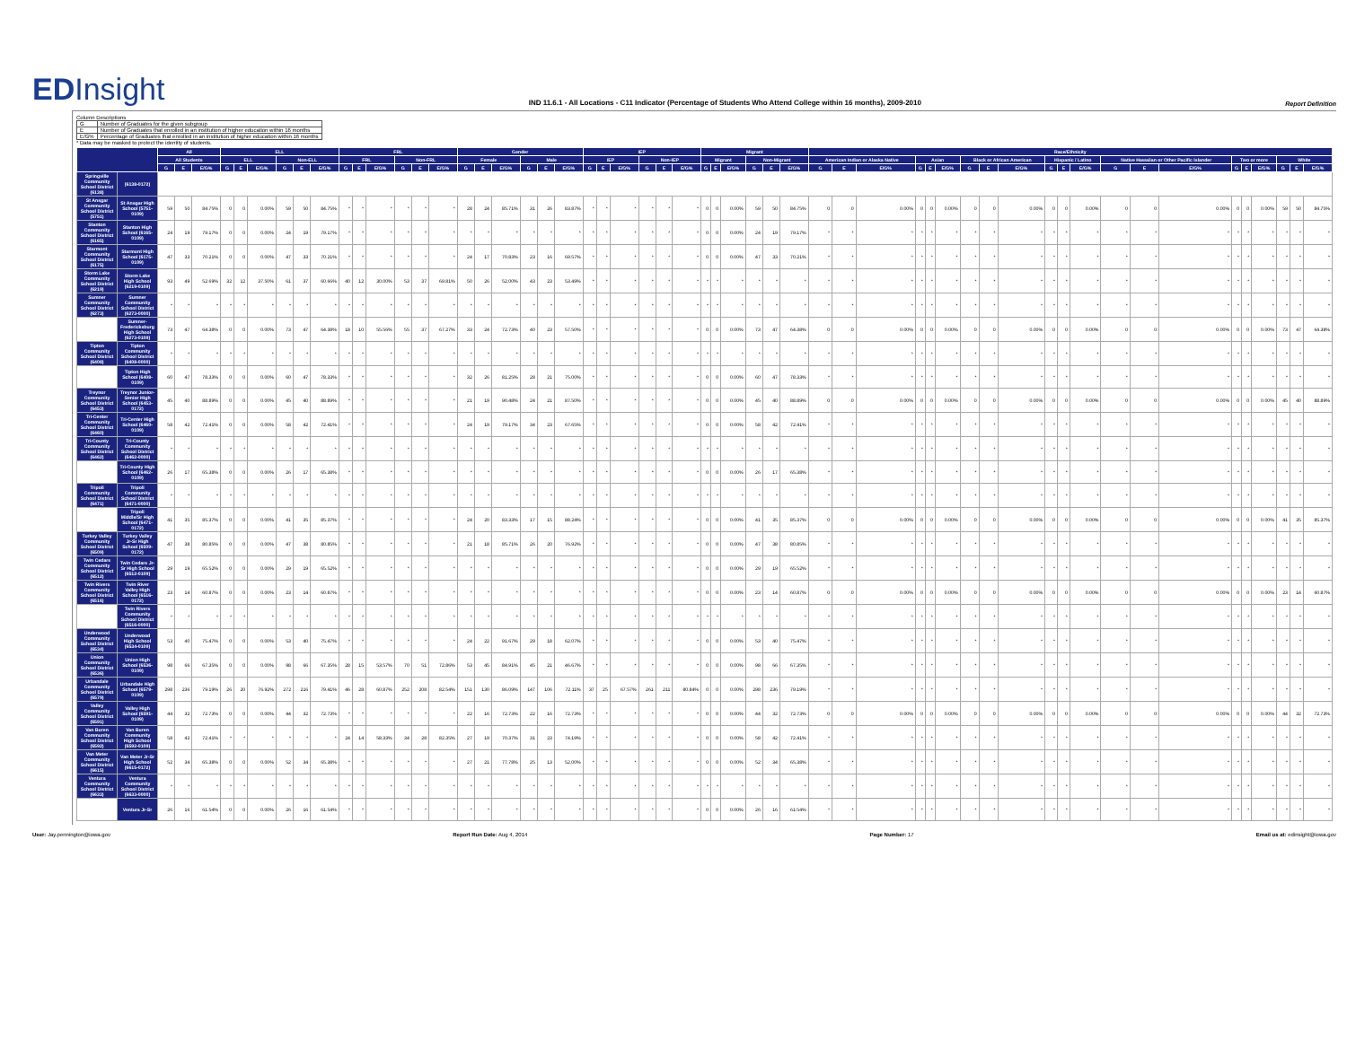EDInsight
IND 11.6.1 - All Locations - C11 Indicator (Percentage of Students Who Attend College within 16 months), 2009-2010
Report Definition
Column Descriptions
| G | Number of Graduates for the given subgroup |
| E | Number of Graduates that enrolled in an institution of higher education within 16 months |
| E/G% | Percentage of Graduates that enrolled in an institution of higher education within 16 months |
* Data may be masked to protect the identity of students.
| | | All | | | ELL | | | | | | FRL | | | | | | Gender | | | | | | IEP | | | | | | Migrant | | | | | | Race/Ethnicity | | | | | | | | | | | | | | | | | | | | |
| --- | --- | --- | --- | --- | --- | --- | --- | --- | --- | --- | --- | --- | --- | --- | --- | --- | --- | --- | --- | --- | --- | --- | --- | --- | --- | --- | --- | --- | --- | --- | --- | --- | --- | --- | --- | --- | --- | --- | --- | --- | --- | --- | --- | --- | --- | --- | --- | --- | --- | --- | --- | --- | --- | --- | --- |
| | | All Students | | | ELL | | | Non-ELL | | | FRL | | | Non-FRL | | | Female | | | Male | | | IEP | | | Non-IEP | | | Migrant | | | Non-Migrant | | | American Indian or Alaska Native | | | Asian | | | Black or African American | | | Hispanic / Latino | | | Native Hawaiian or Other Pacific Islander | | | Two or more | | | White | | |
| | | G | E | E/G% | G | E | E/G% | G | E | E/G% | G | E | E/G% | G | E | E/G% | G | E | E/G% | G | E | E/G% | G | E | E/G% | G | E | E/G% | G | E | E/G% | G | E | E/G% | G | E | E/G% | G | E | E/G% | G | E | E/G% | G | E | E/G% | G | E | E/G% | G | E | E/G% | G | E | E/G% |
| Springville Community School District (6138) | (6138-0172) | | | | | | | | | | | | | | | | | | | | | | | | | | | | | | | | | | | | | | | | | | | | | | | | | | | | | | |
| St Ansgar Community School District (5751) | St Ansgar High School (5751-0109) | 59 | 50 | 84.75% | 0 | 0 | 0.00% | 59 | 50 | 84.75% | * | * | * | * | * | * | 28 | 24 | 85.71% | 31 | 26 | 83.87% | * | * | * | * | * | * | 0 | 0 | 0.00% | 59 | 50 | 84.75% | 0 | 0 | 0.00% | 0 | 0 | 0.00% | 0 | 0 | 0.00% | 0 | 0 | 0.00% | 0 | 0 | 0.00% | 0 | 0 | 0.00% | 59 | 50 | 84.75% |
| Stanton Community School District (6165) | Stanton High School (6165-0109) | 24 | 19 | 79.17% | 0 | 0 | 0.00% | 24 | 19 | 79.17% | * | * | * | * | * | * | * | * | * | * | * | * | * | * | * | * | * | * | 0 | 0 | 0.00% | 24 | 19 | 79.17% | * | * | * | * | * | * | * | * | * | * | * | * | * | * | * | * | * | * | * | * | * |
| Starmont Community School District (6175) | Starmont High School (6175-0109) | 47 | 33 | 70.21% | 0 | 0 | 0.00% | 47 | 33 | 70.21% | * | * | * | * | * | * | 24 | 17 | 70.83% | 23 | 16 | 69.57% | * | * | * | * | * | * | 0 | 0 | 0.00% | 47 | 33 | 70.21% | * | * | * | * | * | * | * | * | * | * | * | * | * | * | * | * | * | * | * | * | * |
| Storm Lake Community School District (6219) | Storm Lake High School (6219-0109) | 93 | 49 | 52.69% | 32 | 12 | 37.50% | 61 | 37 | 60.66% | 40 | 12 | 30.00% | 53 | 37 | 69.81% | 50 | 26 | 52.00% | 43 | 23 | 53.49% | * | * | * | * | * | * | * | * | * | * | * | * | * | * | * | * | * | * | * | * | * | * | * | * | * | * | * | * | * | * | * | * | * |
| Sumner Community School District (6273) | Sumner Community School District (6273-0000) | * | * | * | * | * | * | * | * | * | * | * | * | * | * | * | * | * | * | * | * | * | * | * | * | * | * | * | * | * | * | * | * | * | * | * | * | * | * | * | * | * | * | * | * | * | * | * | * | * | * | * | * | * | * |
| | Sumner-Fredericksburg High School (6273-0109) | 73 | 47 | 64.38% | 0 | 0 | 0.00% | 73 | 47 | 64.38% | 18 | 10 | 55.56% | 55 | 37 | 67.27% | 33 | 24 | 72.73% | 40 | 23 | 57.50% | * | * | * | * | * | * | 0 | 0 | 0.00% | 73 | 47 | 64.38% | 0 | 0 | 0.00% | 0 | 0 | 0.00% | 0 | 0 | 0.00% | 0 | 0 | 0.00% | 0 | 0 | 0.00% | 0 | 0 | 0.00% | 73 | 47 | 64.38% |
| Tipton Community School District (6408) | Tipton Community School District (6408-0000) | * | * | * | * | * | * | * | * | * | * | * | * | * | * | * | * | * | * | * | * | * | * | * | * | * | * | * | * | * | * | * | * | * | * | * | * | * | * | * | * | * | * | * | * | * | * | * | * | * | * | * | * | * | * |
| | Tipton High School (6408-0109) | 60 | 47 | 78.33% | 0 | 0 | 0.00% | 60 | 47 | 78.33% | * | * | * | * | * | * | 32 | 26 | 81.25% | 28 | 21 | 75.00% | * | * | * | * | * | * | 0 | 0 | 0.00% | 60 | 47 | 78.33% | * | * | * | * | * | * | * | * | * | * | * | * | * | * | * | * | * | * | * | * | * |
| Treynor Community School District (6453) | Treynor Junior-Senior High School (6453-0172) | 45 | 40 | 88.89% | 0 | 0 | 0.00% | 45 | 40 | 88.89% | * | * | * | * | * | * | 21 | 19 | 90.48% | 24 | 21 | 87.50% | * | * | * | * | * | * | 0 | 0 | 0.00% | 45 | 40 | 88.89% | 0 | 0 | 0.00% | 0 | 0 | 0.00% | 0 | 0 | 0.00% | 0 | 0 | 0.00% | 0 | 0 | 0.00% | 0 | 0 | 0.00% | 45 | 40 | 88.89% |
| Tri-Center Community School District (6460) | Tri-Center High School (6460-0109) | 58 | 42 | 72.41% | 0 | 0 | 0.00% | 58 | 42 | 72.41% | * | * | * | * | * | * | 24 | 19 | 79.17% | 34 | 23 | 67.65% | * | * | * | * | * | * | 0 | 0 | 0.00% | 58 | 42 | 72.41% | * | * | * | * | * | * | * | * | * | * | * | * | * | * | * | * | * | * | * | * | * |
| Tri-County Community School District (6462) | Tri-County Community School District (6462-0000) | * | * | * | * | * | * | * | * | * | * | * | * | * | * | * | * | * | * | * | * | * | * | * | * | * | * | * | * | * | * | * | * | * | * | * | * | * | * | * | * | * | * | * | * | * | * | * | * | * | * | * | * | * | * |
| | Tri-County High School (6462-0109) | 26 | 17 | 65.38% | 0 | 0 | 0.00% | 26 | 17 | 65.38% | * | * | * | * | * | * | * | * | * | * | * | * | * | * | * | * | * | * | 0 | 0 | 0.00% | 26 | 17 | 65.38% | * | * | * | * | * | * | * | * | * | * | * | * | * | * | * | * | * | * | * | * | * |
| Tripoli Community School District (6471) | Tripoli Community School District (6471-0000) | * | * | * | * | * | * | * | * | * | * | * | * | * | * | * | * | * | * | * | * | * | * | * | * | * | * | * | * | * | * | * | * | * | * | * | * | * | * | * | * | * | * | * | * | * | * | * | * | * | * | * | * | * | * |
| | Tripoli Middle/Sr High School (6471-0172) | 41 | 35 | 85.37% | 0 | 0 | 0.00% | 41 | 35 | 85.37% | * | * | * | * | * | * | 24 | 20 | 83.33% | 17 | 15 | 88.24% | * | * | * | * | * | * | 0 | 0 | 0.00% | 41 | 35 | 85.37% | 0 | 0 | 0.00% | 0 | 0 | 0.00% | 0 | 0 | 0.00% | 0 | 0 | 0.00% | 0 | 0 | 0.00% | 0 | 0 | 0.00% | 41 | 35 | 85.37% |
| Turkey Valley Community School District (6509) | Turkey Valley Jr-Sr High School (6509-0172) | 47 | 38 | 80.85% | 0 | 0 | 0.00% | 47 | 38 | 80.85% | * | * | * | * | * | * | 21 | 18 | 85.71% | 26 | 20 | 76.92% | * | * | * | * | * | * | 0 | 0 | 0.00% | 47 | 38 | 80.85% | * | * | * | * | * | * | * | * | * | * | * | * | * | * | * | * | * | * | * | * | * |
| Twin Cedars Community School District (6512) | Twin Cedars Jr-Sr High School (6512-0109) | 29 | 19 | 65.52% | 0 | 0 | 0.00% | 29 | 19 | 65.52% | * | * | * | * | * | * | * | * | * | * | * | * | * | * | * | * | * | * | 0 | 0 | 0.00% | 29 | 19 | 65.52% | * | * | * | * | * | * | * | * | * | * | * | * | * | * | * | * | * | * | * | * | * |
| Twin Rivers Community School District (6516) | Twin River Valley High School (6516-0172) | 23 | 14 | 60.87% | 0 | 0 | 0.00% | 23 | 14 | 60.87% | * | * | * | * | * | * | * | * | * | * | * | * | * | * | * | * | * | * | 0 | 0 | 0.00% | 23 | 14 | 60.87% | 0 | 0 | 0.00% | 0 | 0 | 0.00% | 0 | 0 | 0.00% | 0 | 0 | 0.00% | 0 | 0 | 0.00% | 0 | 0 | 0.00% | 23 | 14 | 60.87% |
| | Twin Rivers Community School District (6516-0000) | * | * | * | * | * | * | * | * | * | * | * | * | * | * | * | * | * | * | * | * | * | * | * | * | * | * | * | * | * | * | * | * | * | * | * | * | * | * | * | * | * | * | * | * | * | * | * | * | * | * | * | * | * | * |
| Underwood Community School District (6534) | Underwood High School (6534-0109) | 53 | 40 | 75.47% | 0 | 0 | 0.00% | 53 | 40 | 75.47% | * | * | * | * | * | * | 24 | 22 | 91.67% | 29 | 18 | 62.07% | * | * | * | * | * | * | 0 | 0 | 0.00% | 53 | 40 | 75.47% | * | * | * | * | * | * | * | * | * | * | * | * | * | * | * | * | * | * | * | * | * |
| Union Community School District (6536) | Union High School (6536-0109) | 98 | 66 | 67.35% | 0 | 0 | 0.00% | 98 | 66 | 67.35% | 28 | 15 | 53.57% | 70 | 51 | 72.86% | 53 | 45 | 84.91% | 45 | 21 | 46.67% | * | * | * | * | * | * | 0 | 0 | 0.00% | 98 | 66 | 67.35% | * | * | * | * | * | * | * | * | * | * | * | * | * | * | * | * | * | * | * | * | * |
| Urbandale Community School District (6579) | Urbandale High School (6579-0109) | 298 | 236 | 79.19% | 26 | 20 | 76.92% | 272 | 216 | 79.41% | 46 | 28 | 60.87% | 252 | 208 | 82.54% | 151 | 130 | 86.09% | 147 | 106 | 72.11% | 37 | 25 | 67.57% | 261 | 211 | 80.84% | 0 | 0 | 0.00% | 298 | 236 | 79.19% | * | * | * | * | * | * | * | * | * | * | * | * | * | * | * | * | * | * | * | * | * |
| Valley Community School District (6591) | Valley High School (6591-0109) | 44 | 32 | 72.73% | 0 | 0 | 0.00% | 44 | 32 | 72.73% | * | * | * | * | * | * | 22 | 16 | 72.73% | 22 | 16 | 72.73% | * | * | * | * | * | * | 0 | 0 | 0.00% | 44 | 32 | 72.73% | 0 | 0 | 0.00% | 0 | 0 | 0.00% | 0 | 0 | 0.00% | 0 | 0 | 0.00% | 0 | 0 | 0.00% | 0 | 0 | 0.00% | 44 | 32 | 72.73% |
| Van Buren Community School District (6592) | Van Buren Community High School (6592-0109) | 58 | 42 | 72.41% | * | * | * | * | * | * | 24 | 14 | 58.33% | 34 | 28 | 82.35% | 27 | 19 | 70.37% | 31 | 23 | 74.19% | * | * | * | * | * | * | 0 | 0 | 0.00% | 58 | 42 | 72.41% | * | * | * | * | * | * | * | * | * | * | * | * | * | * | * | * | * | * | * | * | * |
| Van Meter Community School District (6615) | Van Meter Jr-Sr High School (6615-0172) | 52 | 34 | 65.38% | 0 | 0 | 0.00% | 52 | 34 | 65.38% | * | * | * | * | * | * | 27 | 21 | 77.78% | 25 | 13 | 52.00% | * | * | * | * | * | * | 0 | 0 | 0.00% | 52 | 34 | 65.38% | * | * | * | * | * | * | * | * | * | * | * | * | * | * | * | * | * | * | * | * | * |
| Ventura Community School District (6633) | Ventura Community School District (6633-0000) | * | * | * | * | * | * | * | * | * | * | * | * | * | * | * | * | * | * | * | * | * | * | * | * | * | * | * | * | * | * | * | * | * | * | * | * | * | * | * | * | * | * | * | * | * | * | * | * | * | * | * | * | * | * |
| | Ventura Jr-Sr | 26 | 16 | 61.54% | 0 | 0 | 0.00% | 26 | 16 | 61.54% | * | * | * | * | * | * | * | * | * | * | * | * | * | * | * | * | * | * | 0 | 0 | 0.00% | 26 | 16 | 61.54% | * | * | * | * | * | * | * | * | * | * | * | * | * | * | * | * | * | * | * | * | * |
User: Jay.pennington@iowa.gov Report Run Date: Aug 4, 2014 Page Number: 17 Email us at: edinsight@iowa.gov